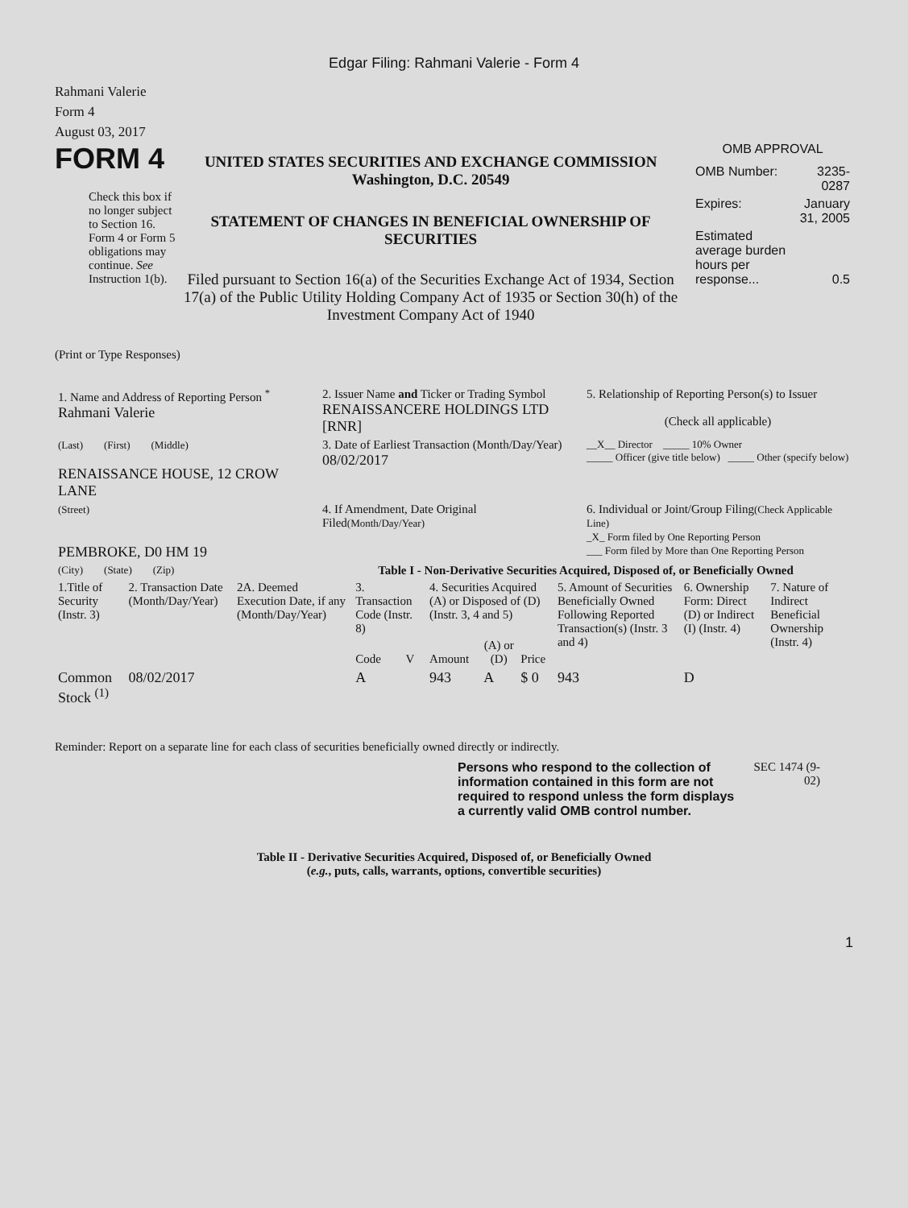Edgar Filing: Rahmani Valerie - Form 4
Rahmani Valerie
Form 4
August 03, 2017
FORM 4
Check this box if no longer subject to Section 16. Form 4 or Form 5 obligations may continue. See Instruction 1(b).
UNITED STATES SECURITIES AND EXCHANGE COMMISSION
Washington, D.C. 20549
STATEMENT OF CHANGES IN BENEFICIAL OWNERSHIP OF SECURITIES
Filed pursuant to Section 16(a) of the Securities Exchange Act of 1934, Section 17(a) of the Public Utility Holding Company Act of 1935 or Section 30(h) of the Investment Company Act of 1940
OMB APPROVAL
| OMB Number: | 3235-0287 |
| Expires: | January 31, 2005 |
| Estimated average burden hours per response... | 0.5 |
(Print or Type Responses)
| 1. Name and Address of Reporting Person <sup>*</sup> Rahmani Valerie | 2. Issuer Name and Ticker or Trading Symbol RENAISSANCERE HOLDINGS LTD [RNR] | 5. Relationship of Reporting Person(s) to Issuer (Check all applicable) |
| (Last) (First) (Middle) RENAISSANCE HOUSE, 12 CROW LANE | 3. Date of Earliest Transaction (Month/Day/Year) 08/02/2017 | __X__ Director _____ 10% Owner _____ Officer (give title below) _____ Other (specify below) |
| (Street) PEMBROKE, D0 HM 19 | 4. If Amendment, Date Original Filed (Month/Day/Year) | 6. Individual or Joint/Group Filing (Check Applicable Line) _X_ Form filed by One Reporting Person ___ Form filed by More than One Reporting Person |
| (City) (State) (Zip) | Table I - Non-Derivative Securities Acquired, Disposed of, or Beneficially Owned | |
| 1.Title of Security (Instr. 3) | 2. Transaction Date (Month/Day/Year) | 2A. Deemed Execution Date, if any (Month/Day/Year) | 3. Transaction Code (Instr. 8) | | 4. Securities Acquired (A) or Disposed of (D) (Instr. 3, 4 and 5) | | | 5. Amount of Securities Beneficially Owned Following Reported Transaction(s) (Instr. 3 and 4) | 6. Ownership Form: Direct (D) or Indirect (I) (Instr. 4) | 7. Nature of Indirect Beneficial Ownership (Instr. 4) |
| --- | --- | --- | --- | --- | --- | --- | --- | --- | --- | --- |
| | | | Code | V | Amount | (A) or (D) | Price | | | |
| Common Stock <sup>(1)</sup> | 08/02/2017 | | A | | 943 | A | $ 0 | 943 | D | |
Reminder: Report on a separate line for each class of securities beneficially owned directly or indirectly.
Persons who respond to the collection of information contained in this form are not required to respond unless the form displays a currently valid OMB control number.
SEC 1474 (9-02)
Table II - Derivative Securities Acquired, Disposed of, or Beneficially Owned
(e.g., puts, calls, warrants, options, convertible securities)
1